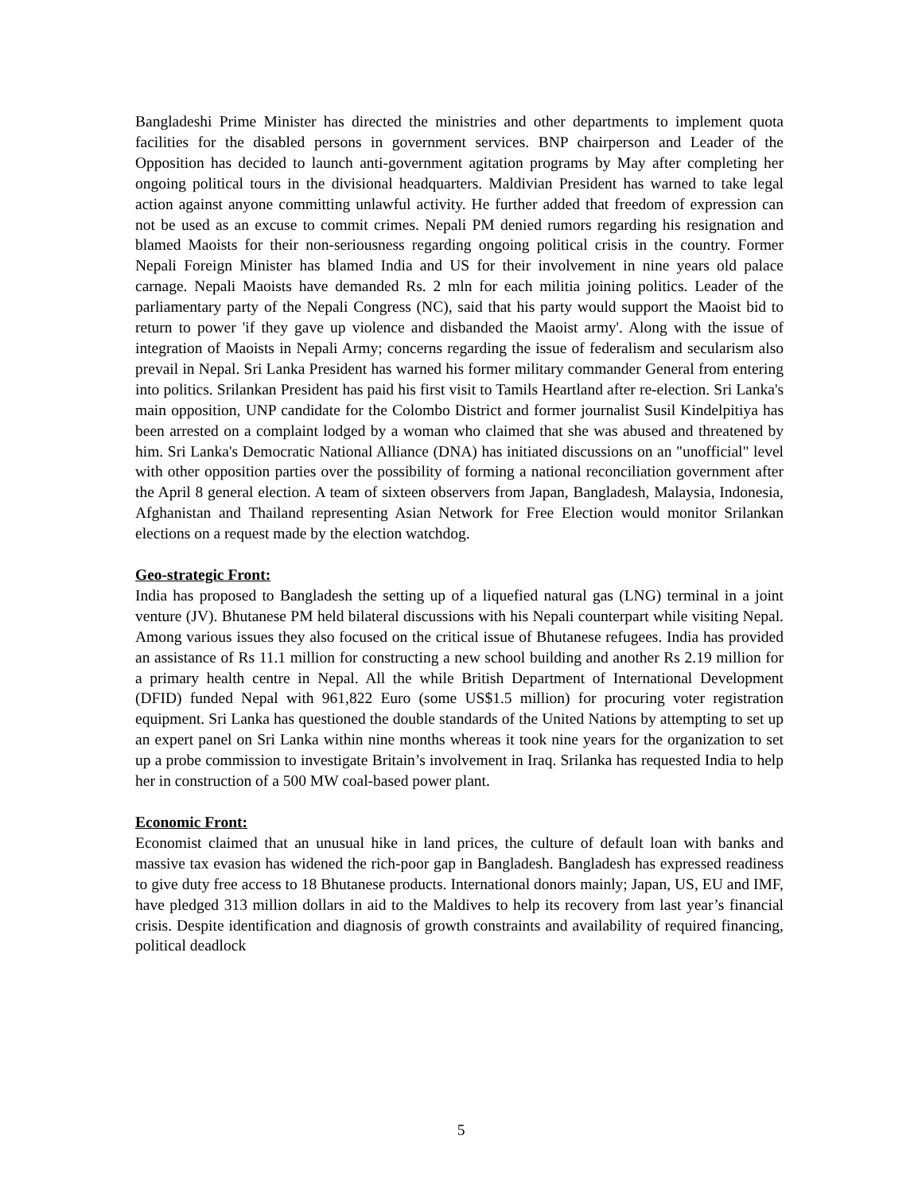Bangladeshi Prime Minister has directed the ministries and other departments to implement quota facilities for the disabled persons in government services. BNP chairperson and Leader of the Opposition has decided to launch anti-government agitation programs by May after completing her ongoing political tours in the divisional headquarters. Maldivian President has warned to take legal action against anyone committing unlawful activity. He further added that freedom of expression can not be used as an excuse to commit crimes. Nepali PM denied rumors regarding his resignation and blamed Maoists for their non-seriousness regarding ongoing political crisis in the country. Former Nepali Foreign Minister has blamed India and US for their involvement in nine years old palace carnage. Nepali Maoists have demanded Rs. 2 mln for each militia joining politics. Leader of the parliamentary party of the Nepali Congress (NC), said that his party would support the Maoist bid to return to power 'if they gave up violence and disbanded the Maoist army'. Along with the issue of integration of Maoists in Nepali Army; concerns regarding the issue of federalism and secularism also prevail in Nepal. Sri Lanka President has warned his former military commander General from entering into politics. Srilankan President has paid his first visit to Tamils Heartland after re-election. Sri Lanka's main opposition, UNP candidate for the Colombo District and former journalist Susil Kindelpitiya has been arrested on a complaint lodged by a woman who claimed that she was abused and threatened by him. Sri Lanka's Democratic National Alliance (DNA) has initiated discussions on an "unofficial" level with other opposition parties over the possibility of forming a national reconciliation government after the April 8 general election. A team of sixteen observers from Japan, Bangladesh, Malaysia, Indonesia, Afghanistan and Thailand representing Asian Network for Free Election would monitor Srilankan elections on a request made by the election watchdog.
Geo-strategic Front:
India has proposed to Bangladesh the setting up of a liquefied natural gas (LNG) terminal in a joint venture (JV). Bhutanese PM held bilateral discussions with his Nepali counterpart while visiting Nepal. Among various issues they also focused on the critical issue of Bhutanese refugees. India has provided an assistance of Rs 11.1 million for constructing a new school building and another Rs 2.19 million for a primary health centre in Nepal. All the while British Department of International Development (DFID) funded Nepal with 961,822 Euro (some US$1.5 million) for procuring voter registration equipment. Sri Lanka has questioned the double standards of the United Nations by attempting to set up an expert panel on Sri Lanka within nine months whereas it took nine years for the organization to set up a probe commission to investigate Britain’s involvement in Iraq. Srilanka has requested India to help her in construction of a 500 MW coal-based power plant.
Economic Front:
Economist claimed that an unusual hike in land prices, the culture of default loan with banks and massive tax evasion has widened the rich-poor gap in Bangladesh. Bangladesh has expressed readiness to give duty free access to 18 Bhutanese products. International donors mainly; Japan, US, EU and IMF, have pledged 313 million dollars in aid to the Maldives to help its recovery from last year’s financial crisis. Despite identification and diagnosis of growth constraints and availability of required financing, political deadlock
5